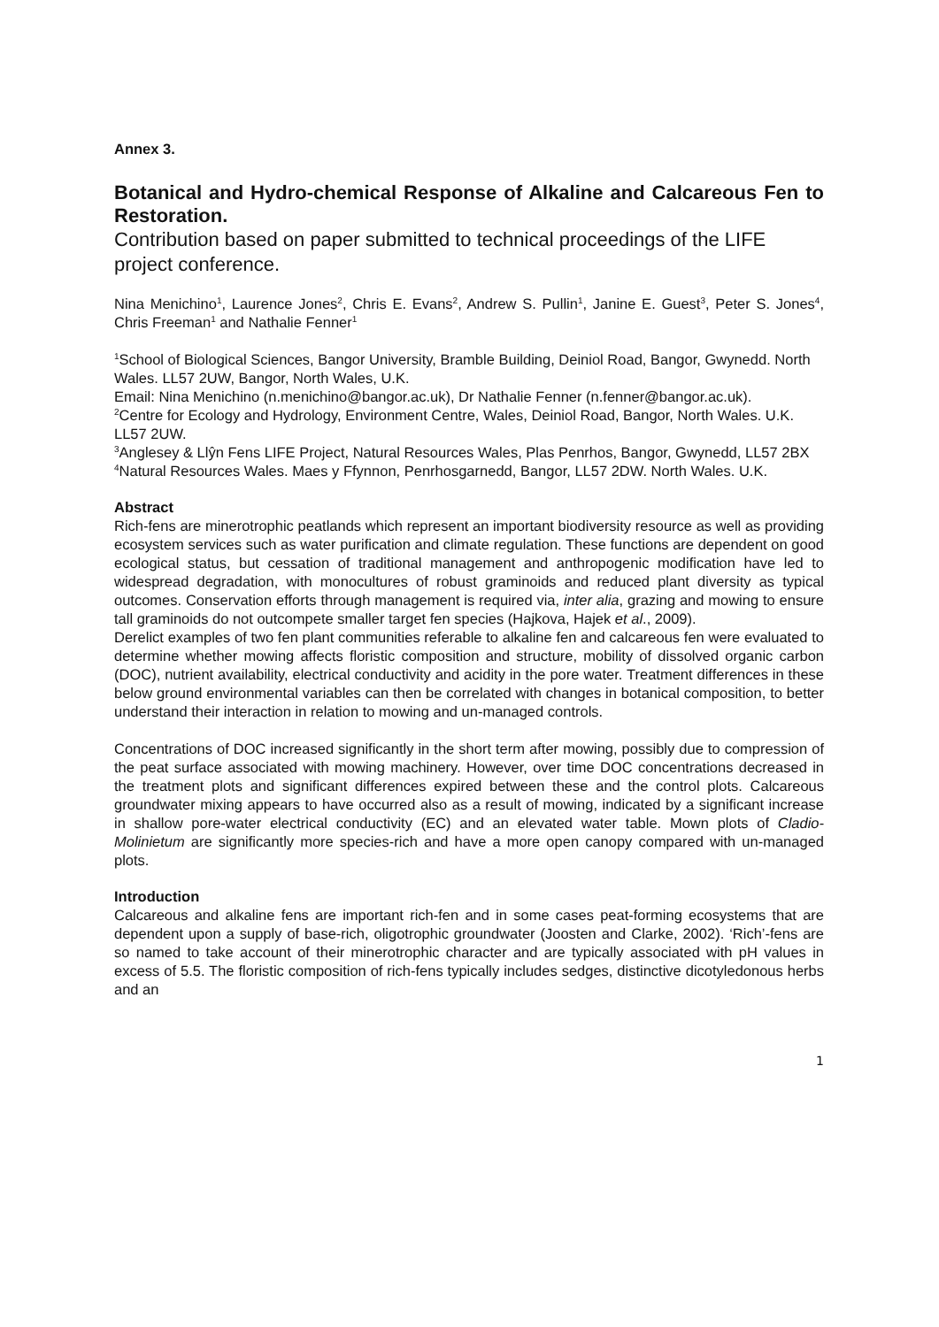Annex 3.
Botanical and Hydro-chemical Response of Alkaline and Calcareous Fen to Restoration.
Contribution based on paper submitted to technical proceedings of the LIFE project conference.
Nina Menichino<sup>1</sup>, Laurence Jones<sup>2</sup>, Chris E. Evans<sup>2</sup>, Andrew S. Pullin<sup>1</sup>, Janine E. Guest<sup>3</sup>, Peter S. Jones<sup>4</sup>, Chris Freeman<sup>1</sup> and Nathalie Fenner<sup>1</sup>
<sup>1</sup> School of Biological Sciences, Bangor University, Bramble Building, Deiniol Road, Bangor, Gwynedd. North Wales. LL57 2UW, Bangor, North Wales, U.K.
Email: Nina Menichino (n.menichino@bangor.ac.uk), Dr Nathalie Fenner (n.fenner@bangor.ac.uk).
<sup>2</sup> Centre for Ecology and Hydrology, Environment Centre, Wales, Deiniol Road, Bangor, North Wales. U.K. LL57 2UW.
<sup>3</sup> Anglesey & Llŷn Fens LIFE Project, Natural Resources Wales, Plas Penrhos, Bangor, Gwynedd, LL57 2BX
<sup>4</sup> Natural Resources Wales. Maes y Ffynnon, Penrhosgarnedd, Bangor, LL57 2DW. North Wales. U.K.
Abstract
Rich-fens are minerotrophic peatlands which represent an important biodiversity resource as well as providing ecosystem services such as water purification and climate regulation. These functions are dependent on good ecological status, but cessation of traditional management and anthropogenic modification have led to widespread degradation, with monocultures of robust graminoids and reduced plant diversity as typical outcomes. Conservation efforts through management is required via, inter alia, grazing and mowing to ensure tall graminoids do not outcompete smaller target fen species (Hajkova, Hajek et al., 2009).
Derelict examples of two fen plant communities referable to alkaline fen and calcareous fen were evaluated to determine whether mowing affects floristic composition and structure, mobility of dissolved organic carbon (DOC), nutrient availability, electrical conductivity and acidity in the pore water. Treatment differences in these below ground environmental variables can then be correlated with changes in botanical composition, to better understand their interaction in relation to mowing and un-managed controls.
Concentrations of DOC increased significantly in the short term after mowing, possibly due to compression of the peat surface associated with mowing machinery. However, over time DOC concentrations decreased in the treatment plots and significant differences expired between these and the control plots. Calcareous groundwater mixing appears to have occurred also as a result of mowing, indicated by a significant increase in shallow pore-water electrical conductivity (EC) and an elevated water table. Mown plots of Cladio-Molinietum are significantly more species-rich and have a more open canopy compared with un-managed plots.
Introduction
Calcareous and alkaline fens are important rich-fen and in some cases peat-forming ecosystems that are dependent upon a supply of base-rich, oligotrophic groundwater (Joosten and Clarke, 2002). ‘Rich’-fens are so named to take account of their minerotrophic character and are typically associated with pH values in excess of 5.5. The floristic composition of rich-fens typically includes sedges, distinctive dicotyledonous herbs and an
1